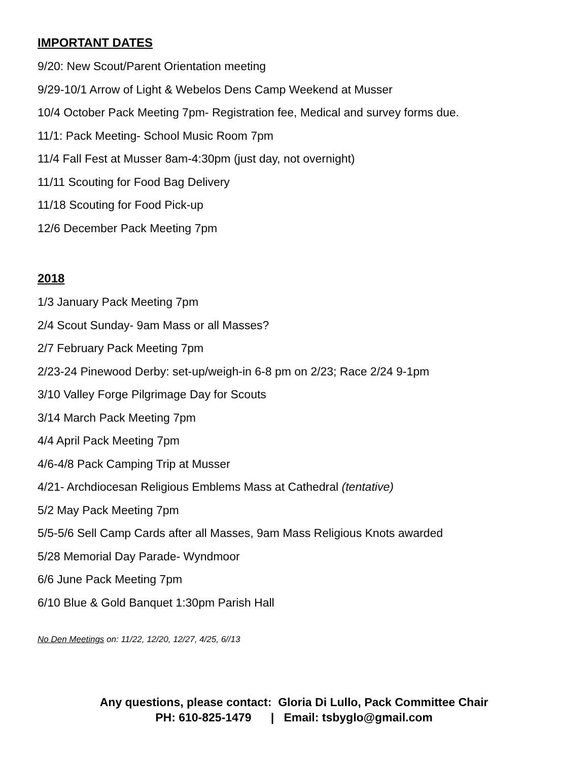IMPORTANT DATES
9/20: New Scout/Parent Orientation meeting
9/29-10/1 Arrow of Light & Webelos Dens Camp Weekend at Musser
10/4 October Pack Meeting 7pm- Registration fee, Medical and survey forms due.
11/1: Pack Meeting- School Music Room 7pm
11/4 Fall Fest at Musser 8am-4:30pm (just day, not overnight)
11/11 Scouting for Food Bag Delivery
11/18 Scouting for Food Pick-up
12/6 December Pack Meeting 7pm
2018
1/3 January Pack Meeting 7pm
2/4 Scout Sunday- 9am Mass or all Masses?
2/7 February Pack Meeting 7pm
2/23-24 Pinewood Derby: set-up/weigh-in 6-8 pm on 2/23; Race 2/24 9-1pm
3/10 Valley Forge Pilgrimage Day for Scouts
3/14 March Pack Meeting 7pm
4/4 April Pack Meeting 7pm
4/6-4/8 Pack Camping Trip at Musser
4/21- Archdiocesan Religious Emblems Mass at Cathedral (tentative)
5/2 May Pack Meeting 7pm
5/5-5/6 Sell Camp Cards after all Masses, 9am Mass Religious Knots awarded
5/28 Memorial Day Parade- Wyndmoor
6/6 June Pack Meeting 7pm
6/10 Blue & Gold Banquet 1:30pm Parish Hall
No Den Meetings on: 11/22, 12/20, 12/27, 4/25, 6//13
Any questions, please contact: Gloria Di Lullo, Pack Committee Chair
PH: 610-825-1479 | Email: tsbyglo@gmail.com